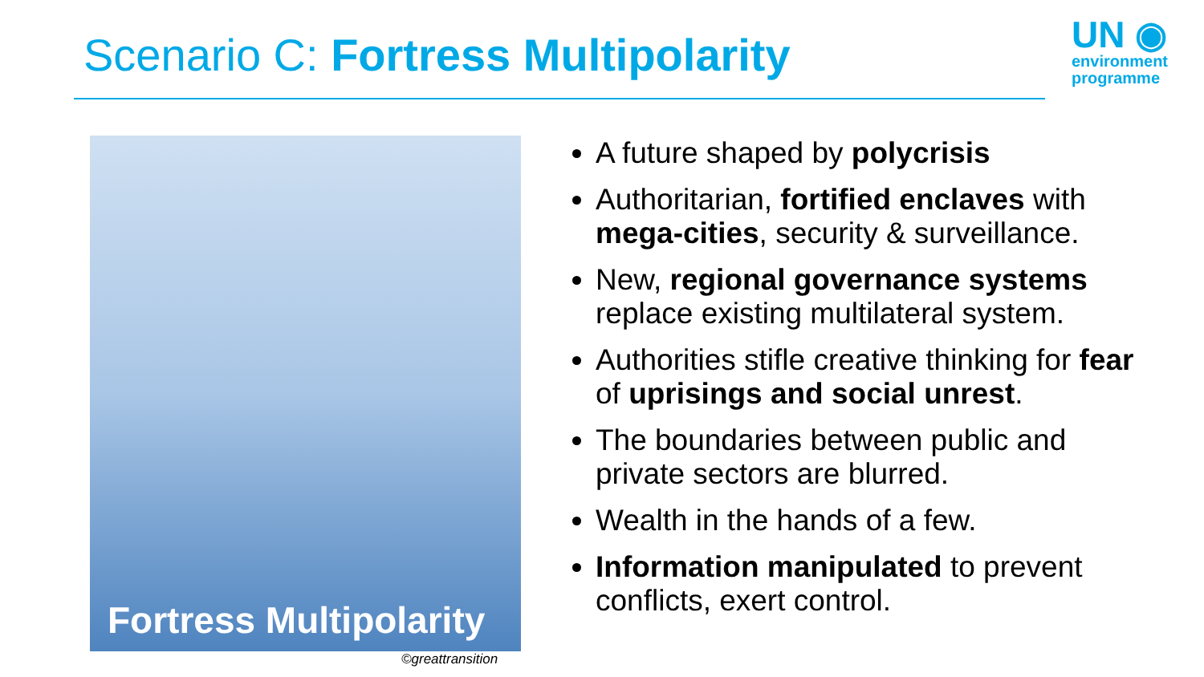Scenario C: Fortress Multipolarity
UN ◉
environment
programme
Fortress Multipolarity
©greattransition
A future shaped by polycrisis
Authoritarian, fortified enclaves with mega-cities, security & surveillance.
New, regional governance systems replace existing multilateral system.
Authorities stifle creative thinking for fear of uprisings and social unrest.
The boundaries between public and private sectors are blurred.
Wealth in the hands of a few.
Information manipulated to prevent conflicts, exert control.